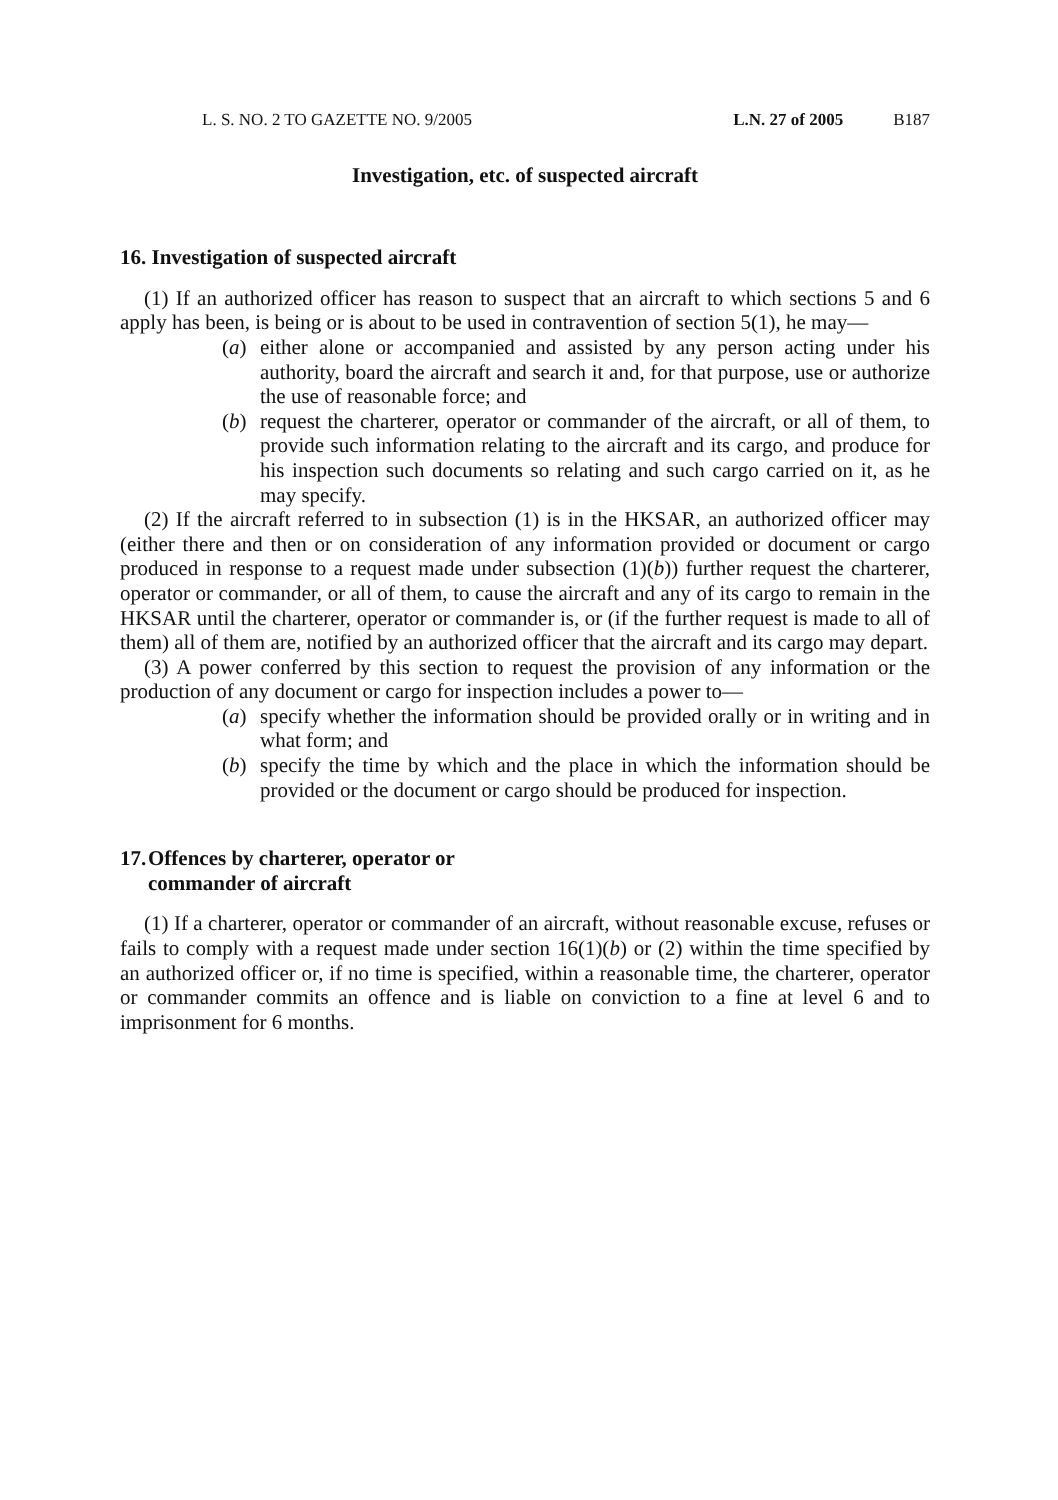L. S. NO. 2 TO GAZETTE NO. 9/2005 L.N. 27 of 2005 B187
Investigation, etc. of suspected aircraft
16. Investigation of suspected aircraft
(1) If an authorized officer has reason to suspect that an aircraft to which sections 5 and 6 apply has been, is being or is about to be used in contravention of section 5(1), he may—
(a) either alone or accompanied and assisted by any person acting under his authority, board the aircraft and search it and, for that purpose, use or authorize the use of reasonable force; and
(b) request the charterer, operator or commander of the aircraft, or all of them, to provide such information relating to the aircraft and its cargo, and produce for his inspection such documents so relating and such cargo carried on it, as he may specify.
(2) If the aircraft referred to in subsection (1) is in the HKSAR, an authorized officer may (either there and then or on consideration of any information provided or document or cargo produced in response to a request made under subsection (1)(b)) further request the charterer, operator or commander, or all of them, to cause the aircraft and any of its cargo to remain in the HKSAR until the charterer, operator or commander is, or (if the further request is made to all of them) all of them are, notified by an authorized officer that the aircraft and its cargo may depart.
(3) A power conferred by this section to request the provision of any information or the production of any document or cargo for inspection includes a power to—
(a) specify whether the information should be provided orally or in writing and in what form; and
(b) specify the time by which and the place in which the information should be provided or the document or cargo should be produced for inspection.
17. Offences by charterer, operator or
commander of aircraft
(1) If a charterer, operator or commander of an aircraft, without reasonable excuse, refuses or fails to comply with a request made under section 16(1)(b) or (2) within the time specified by an authorized officer or, if no time is specified, within a reasonable time, the charterer, operator or commander commits an offence and is liable on conviction to a fine at level 6 and to imprisonment for 6 months.